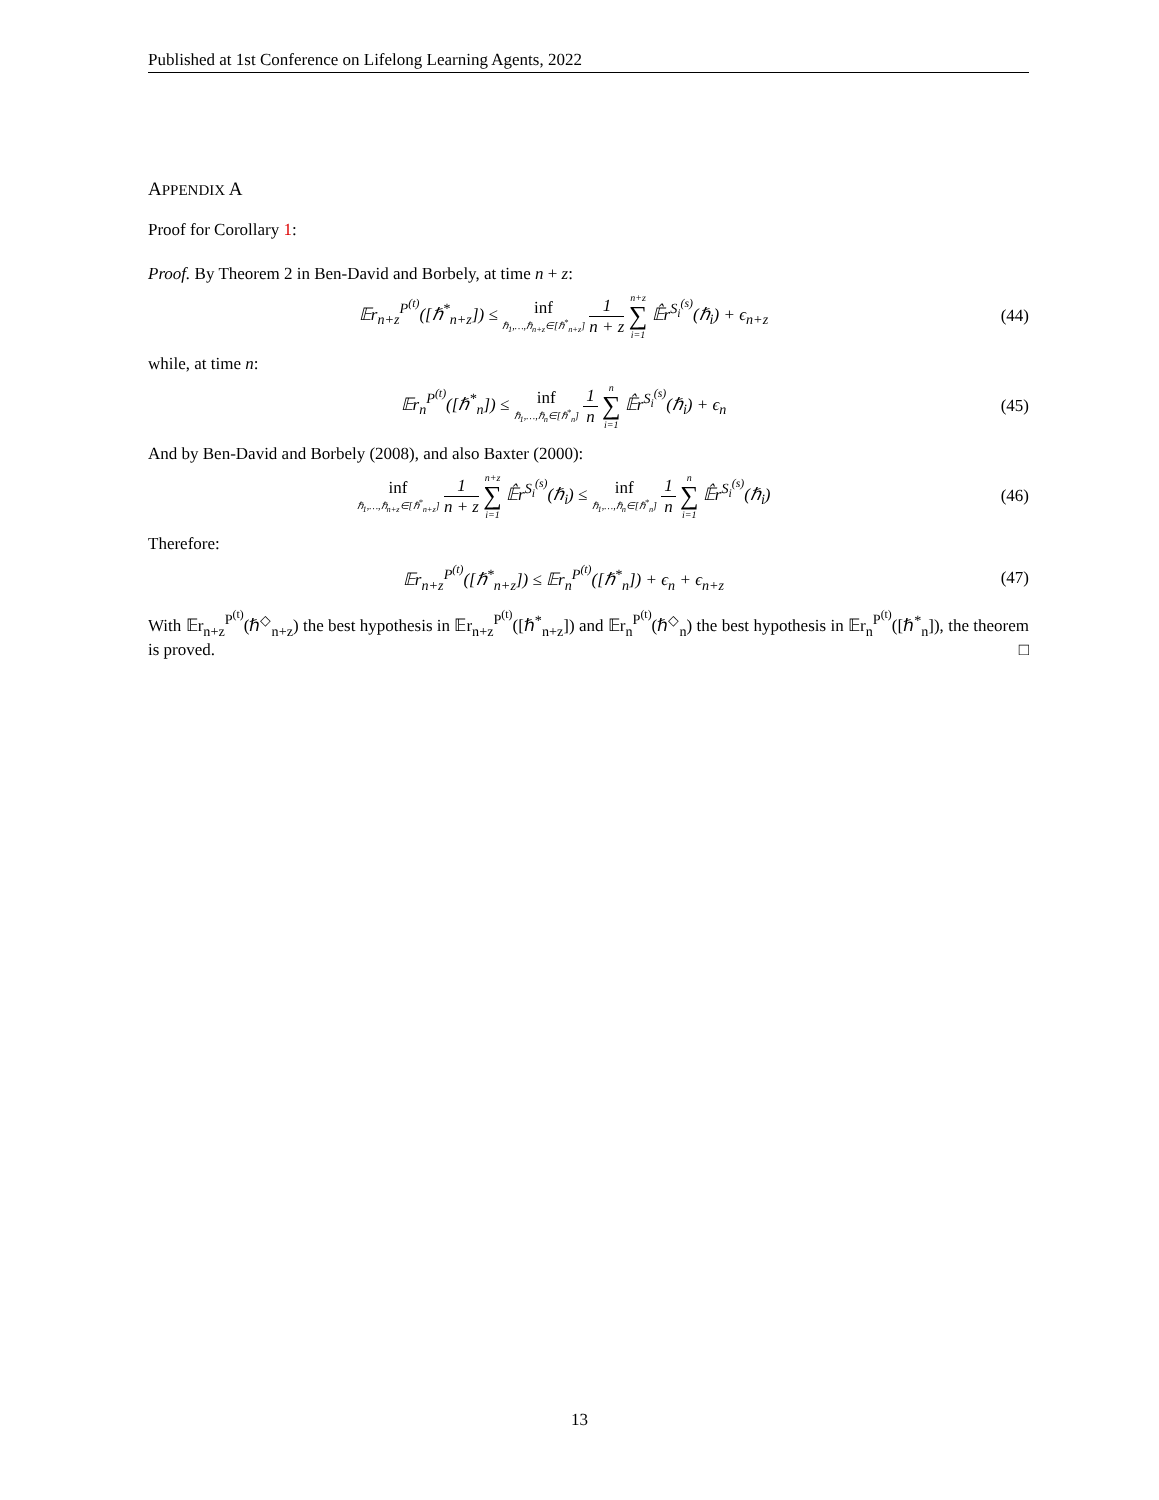Published at 1st Conference on Lifelong Learning Agents, 2022
APPENDIX A
Proof for Corollary 1:
Proof. By Theorem 2 in Ben-David and Borbely, at time n + z:
𝔼r<sub>n+z</sub><sup>P<sup>(t)</sup></sup>([ℏ<sup>*</sup><sub>n+z</sub>]) ≤ inf ℏ<sub>1</sub>,…,ℏ<sub>n+z</sub>∈[ℏ<sup>*</sup><sub>n+z</sub>] 1 n + z n+z ∑ i=1 𝔼̂r<sup>S<sub>i</sub><sup>(s)</sup></sup>(ℏ<sub>i</sub>) + ϵ<sub>n+z</sub>
(44)
while, at time n:
𝔼r<sub>n</sub><sup>P<sup>(t)</sup></sup>([ℏ<sup>*</sup><sub>n</sub>]) ≤ inf ℏ<sub>1</sub>,…,ℏ<sub>n</sub>∈[ℏ<sup>*</sup><sub>n</sub>] 1 n n ∑ i=1 𝔼̂r<sup>S<sub>i</sub><sup>(s)</sup></sup>(ℏ<sub>i</sub>) + ϵ<sub>n</sub>
(45)
And by Ben-David and Borbely (2008), and also Baxter (2000):
inf ℏ<sub>1</sub>,…,ℏ<sub>n+z</sub>∈[ℏ<sup>*</sup><sub>n+z</sub>] 1 n + z n+z ∑ i=1 𝔼̂r<sup>S<sub>i</sub><sup>(s)</sup></sup>(ℏ<sub>i</sub>) ≤ inf ℏ<sub>1</sub>,…,ℏ<sub>n</sub>∈[ℏ<sup>*</sup><sub>n</sub>] 1 n n ∑ i=1 𝔼̂r<sup>S<sub>i</sub><sup>(s)</sup></sup>(ℏ<sub>i</sub>)
(46)
Therefore:
𝔼r<sub>n+z</sub><sup>P<sup>(t)</sup></sup>([ℏ<sup>*</sup><sub>n+z</sub>]) ≤ 𝔼r<sub>n</sub><sup>P<sup>(t)</sup></sup>([ℏ<sup>*</sup><sub>n</sub>]) + ϵ<sub>n</sub> + ϵ<sub>n+z</sub>
(47)
With 𝔼r<sub>n+z</sub><sup>P<sup>(t)</sup></sup>(ℏ<sup>◇</sup><sub>n+z</sub>) the best hypothesis in 𝔼r<sub>n+z</sub><sup>P<sup>(t)</sup></sup>([ℏ<sup>*</sup><sub>n+z</sub>]) and 𝔼r<sub>n</sub><sup>P<sup>(t)</sup></sup>(ℏ<sup>◇</sup><sub>n</sub>) the best hypothesis in 𝔼r<sub>n</sub><sup>P<sup>(t)</sup></sup>([ℏ<sup>*</sup><sub>n</sub>]), the theorem is proved. □
13